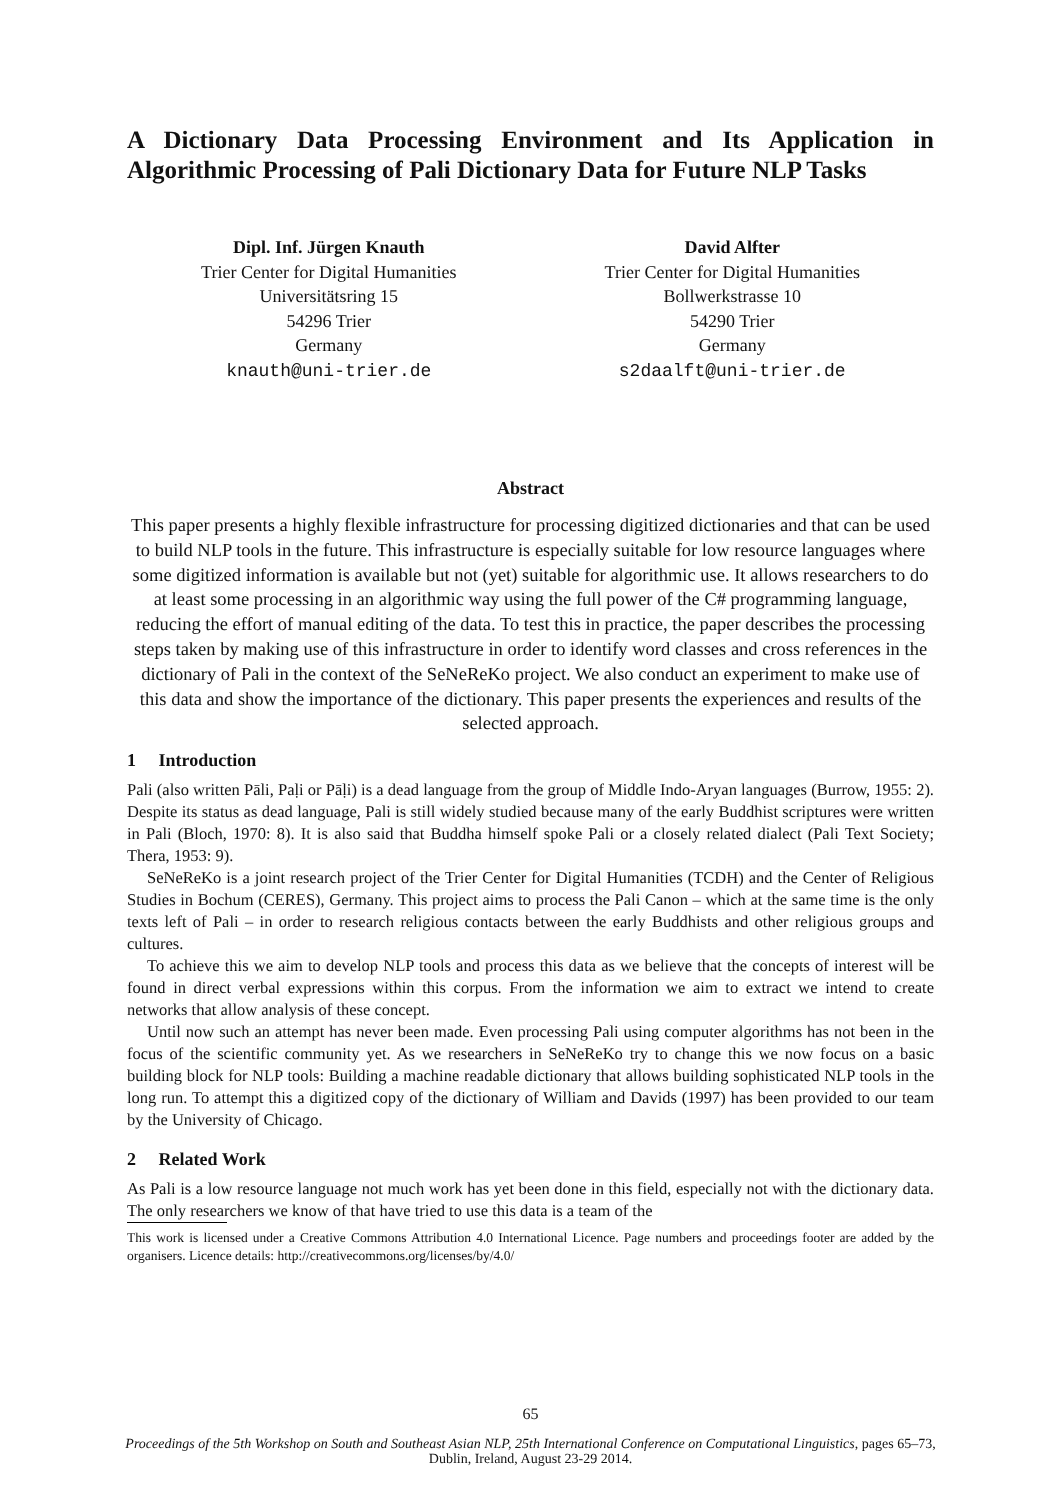A Dictionary Data Processing Environment and Its Application in Algorithmic Processing of Pali Dictionary Data for Future NLP Tasks
Dipl. Inf. Jürgen Knauth
Trier Center for Digital Humanities
Universitätsring 15
54296 Trier
Germany
knauth@uni-trier.de
David Alfter
Trier Center for Digital Humanities
Bollwerkstrasse 10
54290 Trier
Germany
s2daalft@uni-trier.de
Abstract
This paper presents a highly flexible infrastructure for processing digitized dictionaries and that can be used to build NLP tools in the future. This infrastructure is especially suitable for low resource languages where some digitized information is available but not (yet) suitable for algorithmic use. It allows researchers to do at least some processing in an algorithmic way using the full power of the C# programming language, reducing the effort of manual editing of the data. To test this in practice, the paper describes the processing steps taken by making use of this infrastructure in order to identify word classes and cross references in the dictionary of Pali in the context of the SeNeReKo project. We also conduct an experiment to make use of this data and show the importance of the dictionary. This paper presents the experiences and results of the selected approach.
1 Introduction
Pali (also written Pāli, Paḷi or Pāḷi) is a dead language from the group of Middle Indo-Aryan languages (Burrow, 1955: 2). Despite its status as dead language, Pali is still widely studied because many of the early Buddhist scriptures were written in Pali (Bloch, 1970: 8). It is also said that Buddha himself spoke Pali or a closely related dialect (Pali Text Society; Thera, 1953: 9).
SeNeReKo is a joint research project of the Trier Center for Digital Humanities (TCDH) and the Center of Religious Studies in Bochum (CERES), Germany. This project aims to process the Pali Canon – which at the same time is the only texts left of Pali – in order to research religious contacts between the early Buddhists and other religious groups and cultures.
To achieve this we aim to develop NLP tools and process this data as we believe that the concepts of interest will be found in direct verbal expressions within this corpus. From the information we aim to extract we intend to create networks that allow analysis of these concept.
Until now such an attempt has never been made. Even processing Pali using computer algorithms has not been in the focus of the scientific community yet. As we researchers in SeNeReKo try to change this we now focus on a basic building block for NLP tools: Building a machine readable dictionary that allows building sophisticated NLP tools in the long run. To attempt this a digitized copy of the dictionary of William and Davids (1997) has been provided to our team by the University of Chicago.
2 Related Work
As Pali is a low resource language not much work has yet been done in this field, especially not with the dictionary data. The only researchers we know of that have tried to use this data is a team of the
This work is licensed under a Creative Commons Attribution 4.0 International Licence. Page numbers and proceedings footer are added by the organisers. Licence details: http://creativecommons.org/licenses/by/4.0/
65
Proceedings of the 5th Workshop on South and Southeast Asian NLP, 25th International Conference on Computational Linguistics, pages 65–73,
Dublin, Ireland, August 23-29 2014.